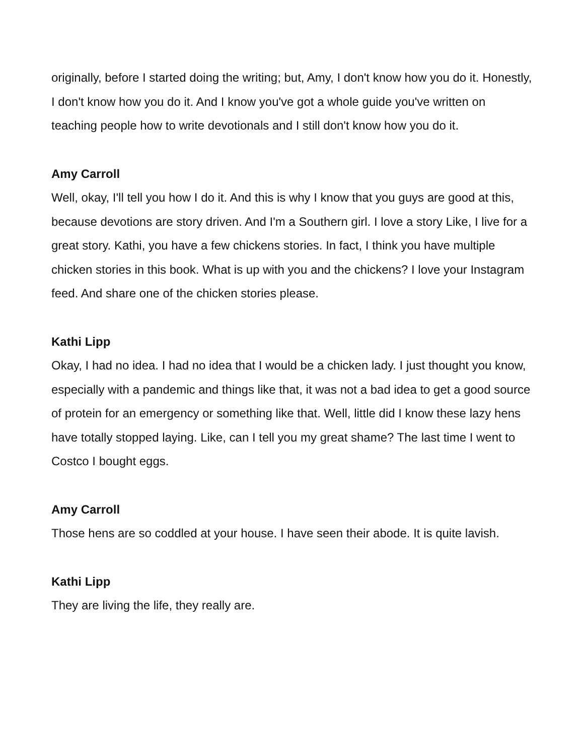originally, before I started doing the writing; but, Amy, I don't know how you do it. Honestly, I don't know how you do it. And I know you've got a whole guide you've written on teaching people how to write devotionals and I still don't know how you do it.
Amy Carroll
Well, okay, I'll tell you how I do it. And this is why I know that you guys are good at this, because devotions are story driven. And I'm a Southern girl. I love a story Like, I live for a great story. Kathi, you have a few chickens stories. In fact, I think you have multiple chicken stories in this book. What is up with you and the chickens? I love your Instagram feed. And share one of the chicken stories please.
Kathi Lipp
Okay, I had no idea. I had no idea that I would be a chicken lady. I just thought you know, especially with a pandemic and things like that, it was not a bad idea to get a good source of protein for an emergency or something like that. Well, little did I know these lazy hens have totally stopped laying. Like, can I tell you my great shame? The last time I went to Costco I bought eggs.
Amy Carroll
Those hens are so coddled at your house. I have seen their abode. It is quite lavish.
Kathi Lipp
They are living the life, they really are.